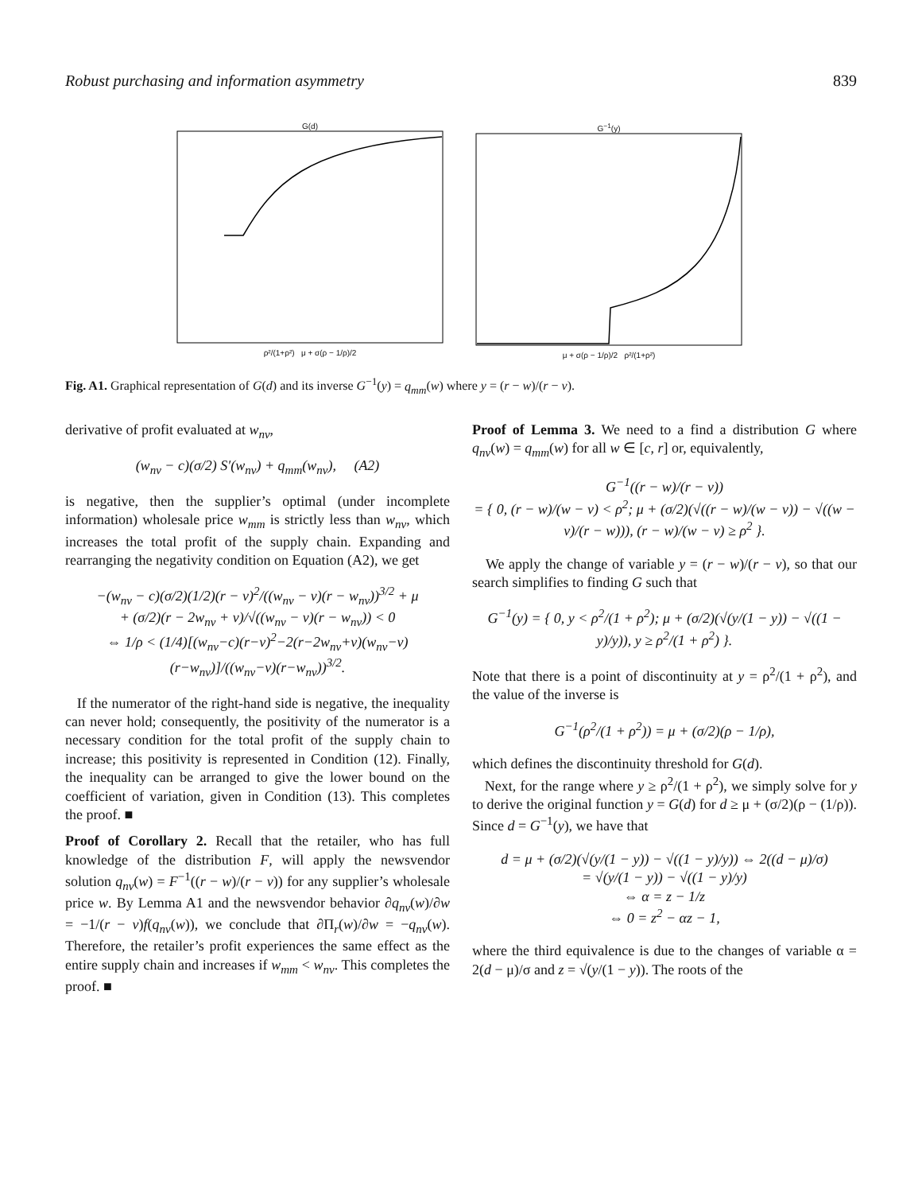Robust purchasing and information asymmetry 839
G(d)
ρ²/(1+ρ²) μ + σ(ρ − 1/ρ)/2
G<sup>−1</sup>(y)
μ + σ(ρ − 1/ρ)/2 ρ²/(1+ρ²)
Fig. A1. Graphical representation of G(d) and its inverse G<sup>−1</sup>(y) = q<sub>mm</sub>(w) where y = (r − w)/(r − v).
derivative of profit evaluated at w<sub>nv</sub>,
(w<sub>nv</sub> − c)(σ/2) S′(w<sub>nv</sub>) + q<sub>mm</sub>(w<sub>nv</sub>), (A2)
is negative, then the supplier’s optimal (under incomplete information) wholesale price w<sub>mm</sub> is strictly less than w<sub>nv</sub>, which increases the total profit of the supply chain. Expanding and rearranging the negativity condition on Equation (A2), we get
−(w<sub>nv</sub> − c)(σ/2)(1/2)(r − v)<sup>2</sup>/((w<sub>nv</sub> − v)(r − w<sub>nv</sub>))<sup>3/2</sup> + μ
+ (σ/2)(r − 2w<sub>nv</sub> + v)/√((w<sub>nv</sub> − v)(r − w<sub>nv</sub>)) < 0
⇔ 1/ρ < (1/4)[(w<sub>nv</sub>−c)(r−v)<sup>2</sup>−2(r−2w<sub>nv</sub>+v)(w<sub>nv</sub>−v)(r−w<sub>nv</sub>)]/((w<sub>nv</sub>−v)(r−w<sub>nv</sub>))<sup>3/2</sup>.
If the numerator of the right-hand side is negative, the inequality can never hold; consequently, the positivity of the numerator is a necessary condition for the total profit of the supply chain to increase; this positivity is represented in Condition (12). Finally, the inequality can be arranged to give the lower bound on the coefficient of variation, given in Condition (13). This completes the proof. ■
Proof of Corollary 2. Recall that the retailer, who has full knowledge of the distribution F, will apply the newsvendor solution q<sub>nv</sub>(w) = F<sup>−1</sup>((r − w)/(r − v)) for any supplier’s wholesale price w. By Lemma A1 and the newsvendor behavior ∂q<sub>nv</sub>(w)/∂w = −1/(r − v)f(q<sub>nv</sub>(w)), we conclude that ∂Π<sub>r</sub>(w)/∂w = −q<sub>nv</sub>(w). Therefore, the retailer’s profit experiences the same effect as the entire supply chain and increases if w<sub>mm</sub> < w<sub>nv</sub>. This completes the proof. ■
Proof of Lemma 3. We need to a find a distribution G where q<sub>nv</sub>(w) = q<sub>mm</sub>(w) for all w ∈ [c, r] or, equivalently,
G<sup>−1</sup>((r − w)/(r − v))
= { 0, (r − w)/(w − v) < ρ<sup>2</sup>; μ + (σ/2)(√((r − w)/(w − v)) − √((w − v)/(r − w))), (r − w)/(w − v) ≥ ρ<sup>2</sup> }.
We apply the change of variable y = (r − w)/(r − v), so that our search simplifies to finding G such that
G<sup>−1</sup>(y) = { 0, y < ρ<sup>2</sup>/(1 + ρ<sup>2</sup>); μ + (σ/2)(√(y/(1 − y)) − √((1 − y)/y)), y ≥ ρ<sup>2</sup>/(1 + ρ<sup>2</sup>) }.
Note that there is a point of discontinuity at y = ρ<sup>2</sup>/(1 + ρ<sup>2</sup>), and the value of the inverse is
G<sup>−1</sup>(ρ<sup>2</sup>/(1 + ρ<sup>2</sup>)) = μ + (σ/2)(ρ − 1/ρ),
which defines the discontinuity threshold for G(d).
Next, for the range where y ≥ ρ<sup>2</sup>/(1 + ρ<sup>2</sup>), we simply solve for y to derive the original function y = G(d) for d ≥ μ + (σ/2)(ρ − (1/ρ)). Since d = G<sup>−1</sup>(y), we have that
d = μ + (σ/2)(√(y/(1 − y)) − √((1 − y)/y)) ⇔ 2((d − μ)/σ)
= √(y/(1 − y)) − √((1 − y)/y)
⇔ α = z − 1/z
⇔ 0 = z<sup>2</sup> − αz − 1,
where the third equivalence is due to the changes of variable α = 2(d − μ)/σ and z = √(y/(1 − y)). The roots of the